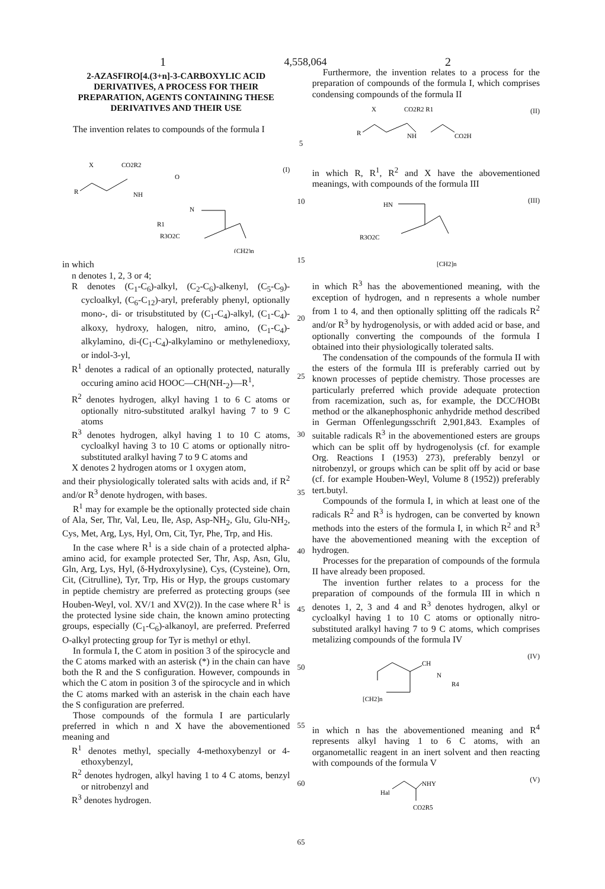1 4,558,064 2
2-AZASFIRO[4.(3+n]-3-CARBOXYLIC ACID DERIVATIVES, A PROCESS FOR THEIR PREPARATION, AGENTS CONTAINING THESE DERIVATIVES AND THEIR USE
The invention relates to compounds of the formula I
(I)
X
CO2R2
R
NH
O
N
R1
R3O2C
(CH2)n
in which
n denotes 1, 2, 3 or 4;
R denotes (C<sub>1</sub>-C<sub>6</sub>)-alkyl, (C<sub>2</sub>-C<sub>6</sub>)-alkenyl, (C<sub>5</sub>-C<sub>9</sub>)-cycloalkyl, (C<sub>6</sub>-C<sub>12</sub>)-aryl, preferably phenyl, optionally mono-, di- or trisubstituted by (C<sub>1</sub>-C<sub>4</sub>)-alkyl, (C<sub>1</sub>-C<sub>4</sub>)-alkoxy, hydroxy, halogen, nitro, amino, (C<sub>1</sub>-C<sub>4</sub>)-alkylamino, di-(C<sub>1</sub>-C<sub>4</sub>)-alkylamino or methylenedioxy, or indol-3-yl,
R<sup>1</sup> denotes a radical of an optionally protected, naturally occuring amino acid HOOC—CH(NH-<sub>2</sub>)—R<sup>1</sup>,
R<sup>2</sup> denotes hydrogen, alkyl having 1 to 6 C atoms or optionally nitro-substituted aralkyl having 7 to 9 C atoms
R<sup>3</sup> denotes hydrogen, alkyl having 1 to 10 C atoms, cycloalkyl having 3 to 10 C atoms or optionally nitro-substituted aralkyl having 7 to 9 C atoms and
X denotes 2 hydrogen atoms or 1 oxygen atom,
and their physiologically tolerated salts with acids and, if R<sup>2</sup> and/or R<sup>3</sup> denote hydrogen, with bases.
R<sup>1</sup> may for example be the optionally protected side chain of Ala, Ser, Thr, Val, Leu, Ile, Asp, Asp-NH<sub>2</sub>, Glu, Glu-NH<sub>2</sub>, Cys, Met, Arg, Lys, Hyl, Orn, Cit, Tyr, Phe, Trp, and His.
In the case where R<sup>1</sup> is a side chain of a protected alpha-amino acid, for example protected Ser, Thr, Asp, Asn, Glu, Gln, Arg, Lys, Hyl, (δ-Hydroxylysine), Cys, (Cysteine), Orn, Cit, (Citrulline), Tyr, Trp, His or Hyp, the groups customary in peptide chemistry are preferred as protecting groups (see Houben-Weyl, vol. XV/1 and XV(2)). In the case where R<sup>1</sup> is the protected lysine side chain, the known amino protecting groups, especially (C<sub>1</sub>-C<sub>6</sub>)-alkanoyl, are preferred. Preferred O-alkyl protecting group for Tyr is methyl or ethyl.
In formula I, the C atom in position 3 of the spirocycle and the C atoms marked with an asterisk (*) in the chain can have both the R and the S configuration. However, compounds in which the C atom in position 3 of the spirocycle and in which the C atoms marked with an asterisk in the chain each have the S configuration are preferred.
Those compounds of the formula I are particularly preferred in which n and X have the abovementioned meaning and
R<sup>1</sup> denotes methyl, specially 4-methoxybenzyl or 4-ethoxybenzyl,
R<sup>2</sup> denotes hydrogen, alkyl having 1 to 4 C atoms, benzyl or nitrobenzyl and
R<sup>3</sup> denotes hydrogen.
5
10
15
20
25
30
35
40
45
50
55
60
65
Furthermore, the invention relates to a process for the preparation of compounds of the formula I, which comprises condensing compounds of the formula II
(II)
X
CO2R2 R1
R
NH
CO2H
in which R, R<sup>1</sup>, R<sup>2</sup> and X have the abovementioned meanings, with compounds of the formula III
(III)
HN
R3O2C
[CH2]n
in which R<sup>3</sup> has the abovementioned meaning, with the exception of hydrogen, and n represents a whole number from 1 to 4, and then optionally splitting off the radicals R<sup>2</sup> and/or R<sup>3</sup> by hydrogenolysis, or with added acid or base, and optionally converting the compounds of the formula I obtained into their physiologically tolerated salts.
The condensation of the compounds of the formula II with the esters of the formula III is preferably carried out by known processes of peptide chemistry. Those processes are particularly preferred which provide adequate protection from racemization, such as, for example, the DCC/HOBt method or the alkanephosphonic anhydride method described in German Offenlegungsschrift 2,901,843. Examples of suitable radicals R<sup>3</sup> in the abovementioned esters are groups which can be split off by hydrogenolysis (cf. for example Org. Reactions I (1953) 273), preferably benzyl or nitrobenzyl, or groups which can be split off by acid or base (cf. for example Houben-Weyl, Volume 8 (1952)) preferably tert.butyl.
Compounds of the formula I, in which at least one of the radicals R<sup>2</sup> and R<sup>3</sup> is hydrogen, can be converted by known methods into the esters of the formula I, in which R<sup>2</sup> and R<sup>3</sup> have the abovementioned meaning with the exception of hydrogen.
Processes for the preparation of compounds of the formula II have already been proposed.
The invention further relates to a process for the preparation of compounds of the formula III in which n denotes 1, 2, 3 and 4 and R<sup>3</sup> denotes hydrogen, alkyl or cycloalkyl having 1 to 10 C atoms or optionally nitro-substituted aralkyl having 7 to 9 C atoms, which comprises metalizing compounds of the formula IV
(IV)
CH
N
R4
[CH2]n
in which n has the abovementioned meaning and R<sup>4</sup> represents alkyl having 1 to 6 C atoms, with an organometallic reagent in an inert solvent and then reacting with compounds of the formula V
(V)
Hal
NHY
CO2R5